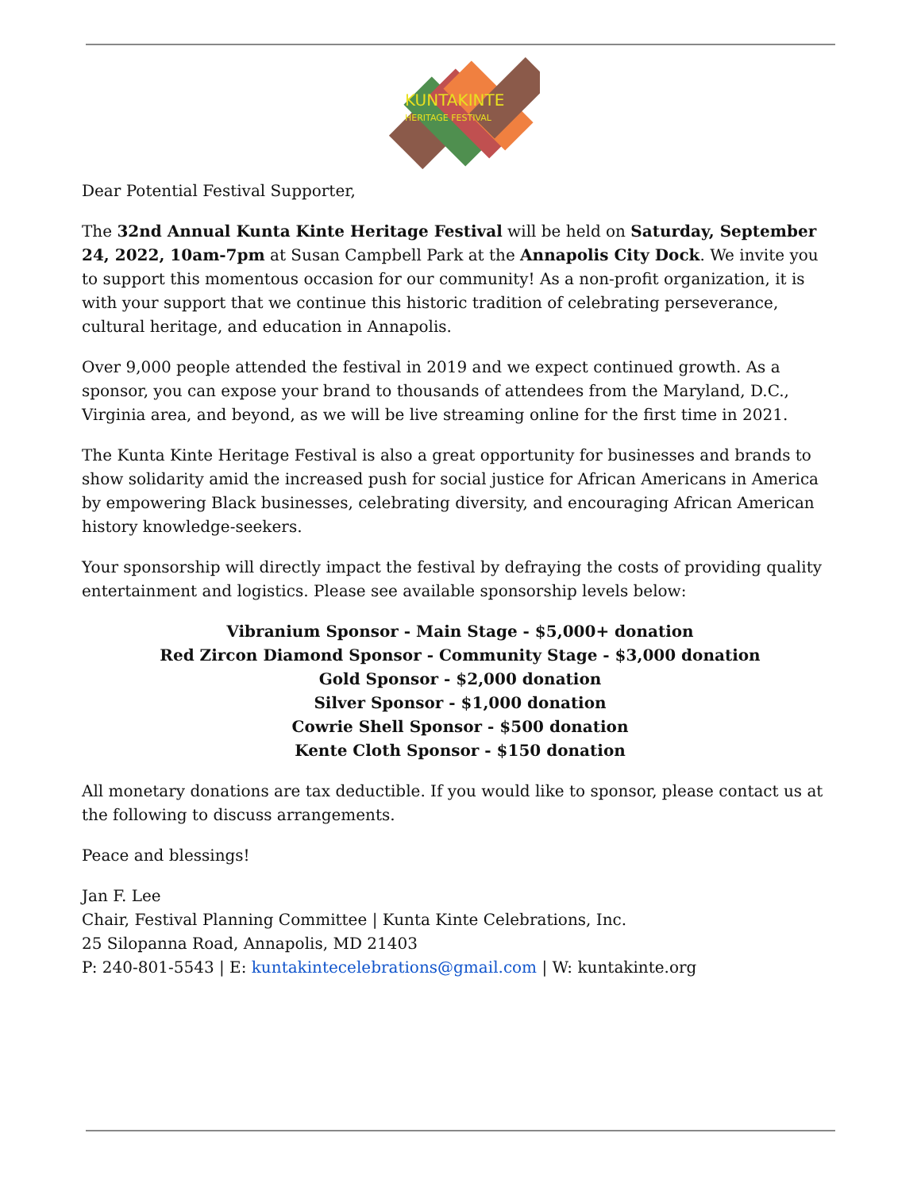KUNTAKINTE
HERITAGE FESTIVAL
Dear Potential Festival Supporter,
The 32nd Annual Kunta Kinte Heritage Festival will be held on Saturday, September 24, 2022, 10am-7pm at Susan Campbell Park at the Annapolis City Dock. We invite you to support this momentous occasion for our community! As a non-profit organization, it is with your support that we continue this historic tradition of celebrating perseverance, cultural heritage, and education in Annapolis.
Over 9,000 people attended the festival in 2019 and we expect continued growth. As a sponsor, you can expose your brand to thousands of attendees from the Maryland, D.C., Virginia area, and beyond, as we will be live streaming online for the first time in 2021.
The Kunta Kinte Heritage Festival is also a great opportunity for businesses and brands to show solidarity amid the increased push for social justice for African Americans in America by empowering Black businesses, celebrating diversity, and encouraging African American history knowledge-seekers.
Your sponsorship will directly impact the festival by defraying the costs of providing quality entertainment and logistics. Please see available sponsorship levels below:
Vibranium Sponsor - Main Stage - $5,000+ donation
Red Zircon Diamond Sponsor - Community Stage - $3,000 donation
Gold Sponsor - $2,000 donation
Silver Sponsor - $1,000 donation
Cowrie Shell Sponsor - $500 donation
Kente Cloth Sponsor - $150 donation
All monetary donations are tax deductible. If you would like to sponsor, please contact us at the following to discuss arrangements.
Peace and blessings!
Jan F. Lee
Chair, Festival Planning Committee | Kunta Kinte Celebrations, Inc.
25 Silopanna Road, Annapolis, MD 21403
P: 240-801-5543 | E: kuntakintecelebrations@gmail.com | W: kuntakinte.org